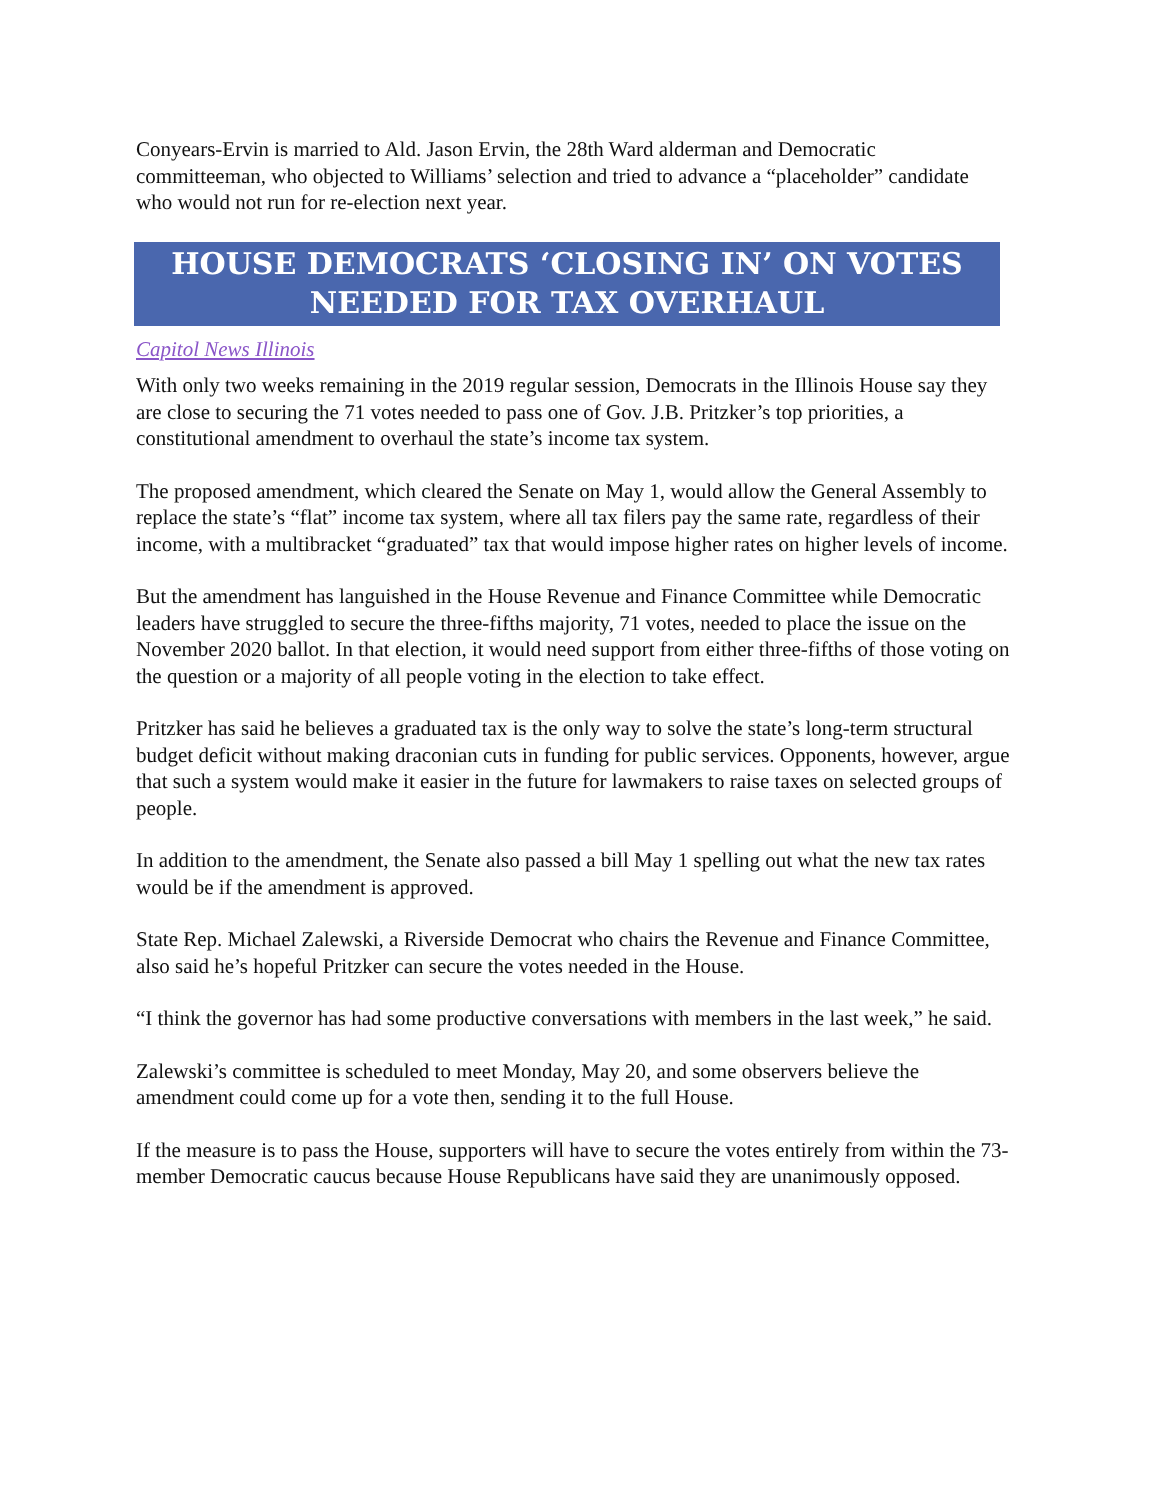Conyears-Ervin is married to Ald. Jason Ervin, the 28th Ward alderman and Democratic committeeman, who objected to Williams’ selection and tried to advance a “placeholder” candidate who would not run for re-election next year.
HOUSE DEMOCRATS ‘CLOSING IN’ ON VOTES NEEDED FOR TAX OVERHAUL
Capitol News Illinois
With only two weeks remaining in the 2019 regular session, Democrats in the Illinois House say they are close to securing the 71 votes needed to pass one of Gov. J.B. Pritzker’s top priorities, a constitutional amendment to overhaul the state’s income tax system.
The proposed amendment, which cleared the Senate on May 1, would allow the General Assembly to replace the state’s “flat” income tax system, where all tax filers pay the same rate, regardless of their income, with a multibracket “graduated” tax that would impose higher rates on higher levels of income.
But the amendment has languished in the House Revenue and Finance Committee while Democratic leaders have struggled to secure the three-fifths majority, 71 votes, needed to place the issue on the November 2020 ballot. In that election, it would need support from either three-fifths of those voting on the question or a majority of all people voting in the election to take effect.
Pritzker has said he believes a graduated tax is the only way to solve the state’s long-term structural budget deficit without making draconian cuts in funding for public services. Opponents, however, argue that such a system would make it easier in the future for lawmakers to raise taxes on selected groups of people.
In addition to the amendment, the Senate also passed a bill May 1 spelling out what the new tax rates would be if the amendment is approved.
State Rep. Michael Zalewski, a Riverside Democrat who chairs the Revenue and Finance Committee, also said he’s hopeful Pritzker can secure the votes needed in the House.
“I think the governor has had some productive conversations with members in the last week,” he said.
Zalewski’s committee is scheduled to meet Monday, May 20, and some observers believe the amendment could come up for a vote then, sending it to the full House.
If the measure is to pass the House, supporters will have to secure the votes entirely from within the 73-member Democratic caucus because House Republicans have said they are unanimously opposed.